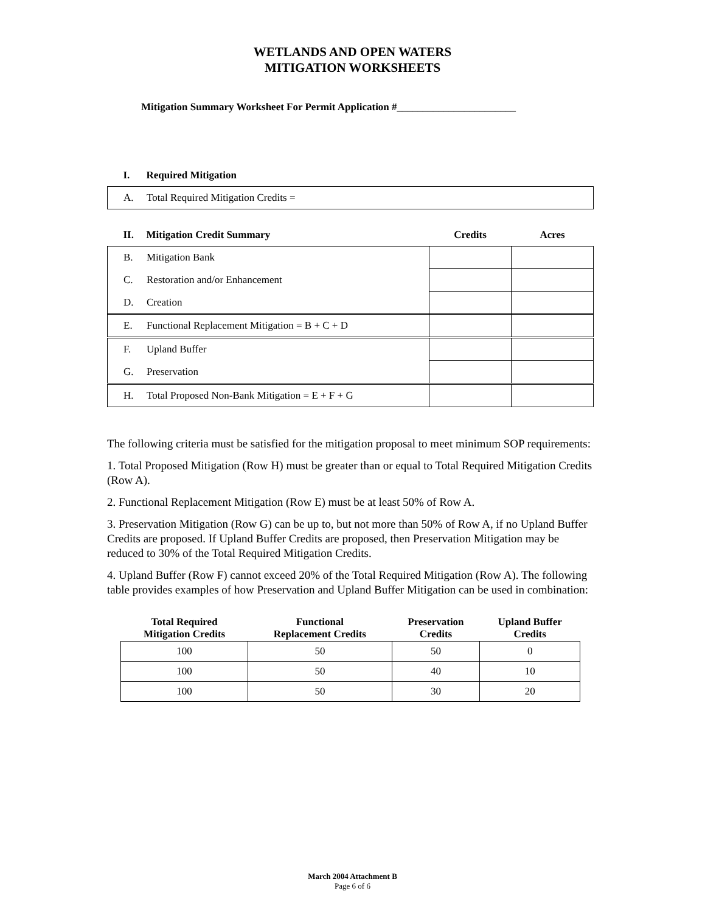WETLANDS AND OPEN WATERS
MITIGATION WORKSHEETS
Mitigation Summary Worksheet For Permit Application #_______________________
| I. Required Mitigation |
| A. Total Required Mitigation Credits = |
| II. Mitigation Credit Summary | Credits | Acres |
| B. Mitigation Bank | | |
| C. Restoration and/or Enhancement | | |
| D. Creation | | |
| E. Functional Replacement Mitigation = B + C + D | | |
| F. Upland Buffer | | |
| G. Preservation | | |
| H. Total Proposed Non-Bank Mitigation = E + F + G | | |
The following criteria must be satisfied for the mitigation proposal to meet minimum SOP requirements:
1. Total Proposed Mitigation (Row H) must be greater than or equal to Total Required Mitigation Credits (Row A).
2. Functional Replacement Mitigation (Row E) must be at least 50% of Row A.
3. Preservation Mitigation (Row G) can be up to, but not more than 50% of Row A, if no Upland Buffer Credits are proposed. If Upland Buffer Credits are proposed, then Preservation Mitigation may be reduced to 30% of the Total Required Mitigation Credits.
4. Upland Buffer (Row F) cannot exceed 20% of the Total Required Mitigation (Row A). The following table provides examples of how Preservation and Upland Buffer Mitigation can be used in combination:
| Total Required Mitigation Credits | Functional Replacement Credits | Preservation Credits | Upland Buffer Credits |
| --- | --- | --- | --- |
| 100 | 50 | 50 | 0 |
| 100 | 50 | 40 | 10 |
| 100 | 50 | 30 | 20 |
March 2004 Attachment B
Page 6 of 6